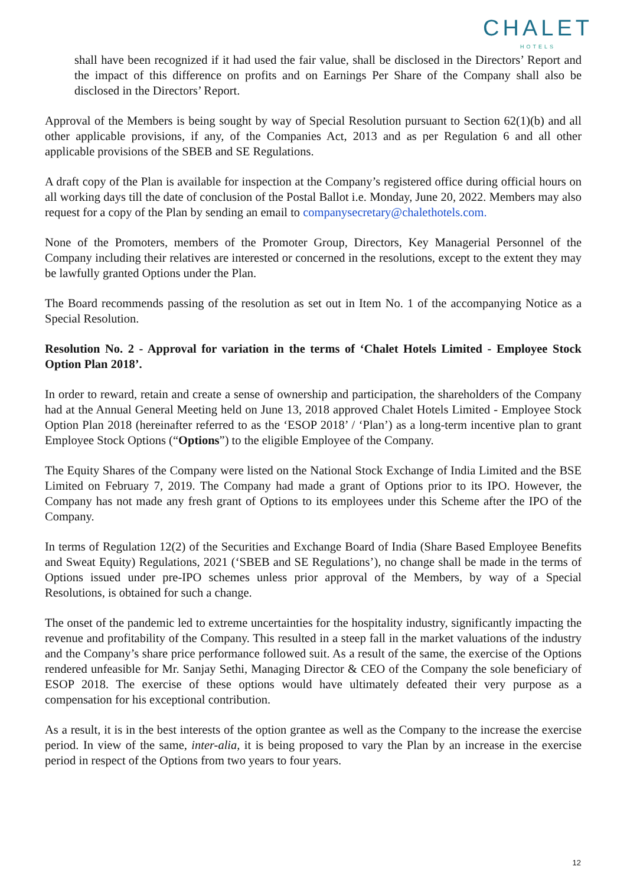CHALET
HOTELS
shall have been recognized if it had used the fair value, shall be disclosed in the Directors’ Report and the impact of this difference on profits and on Earnings Per Share of the Company shall also be disclosed in the Directors’ Report.
Approval of the Members is being sought by way of Special Resolution pursuant to Section 62(1)(b) and all other applicable provisions, if any, of the Companies Act, 2013 and as per Regulation 6 and all other applicable provisions of the SBEB and SE Regulations.
A draft copy of the Plan is available for inspection at the Company’s registered office during official hours on all working days till the date of conclusion of the Postal Ballot i.e. Monday, June 20, 2022. Members may also request for a copy of the Plan by sending an email to companysecretary@chalethotels.com.
None of the Promoters, members of the Promoter Group, Directors, Key Managerial Personnel of the Company including their relatives are interested or concerned in the resolutions, except to the extent they may be lawfully granted Options under the Plan.
The Board recommends passing of the resolution as set out in Item No. 1 of the accompanying Notice as a Special Resolution.
Resolution No. 2 - Approval for variation in the terms of ‘Chalet Hotels Limited - Employee Stock Option Plan 2018’.
In order to reward, retain and create a sense of ownership and participation, the shareholders of the Company had at the Annual General Meeting held on June 13, 2018 approved Chalet Hotels Limited - Employee Stock Option Plan 2018 (hereinafter referred to as the ‘ESOP 2018’ / ‘Plan’) as a long-term incentive plan to grant Employee Stock Options (“Options”) to the eligible Employee of the Company.
The Equity Shares of the Company were listed on the National Stock Exchange of India Limited and the BSE Limited on February 7, 2019. The Company had made a grant of Options prior to its IPO. However, the Company has not made any fresh grant of Options to its employees under this Scheme after the IPO of the Company.
In terms of Regulation 12(2) of the Securities and Exchange Board of India (Share Based Employee Benefits and Sweat Equity) Regulations, 2021 (‘SBEB and SE Regulations’), no change shall be made in the terms of Options issued under pre-IPO schemes unless prior approval of the Members, by way of a Special Resolutions, is obtained for such a change.
The onset of the pandemic led to extreme uncertainties for the hospitality industry, significantly impacting the revenue and profitability of the Company. This resulted in a steep fall in the market valuations of the industry and the Company’s share price performance followed suit. As a result of the same, the exercise of the Options rendered unfeasible for Mr. Sanjay Sethi, Managing Director & CEO of the Company the sole beneficiary of ESOP 2018. The exercise of these options would have ultimately defeated their very purpose as a compensation for his exceptional contribution.
As a result, it is in the best interests of the option grantee as well as the Company to the increase the exercise period. In view of the same, inter-alia, it is being proposed to vary the Plan by an increase in the exercise period in respect of the Options from two years to four years.
12